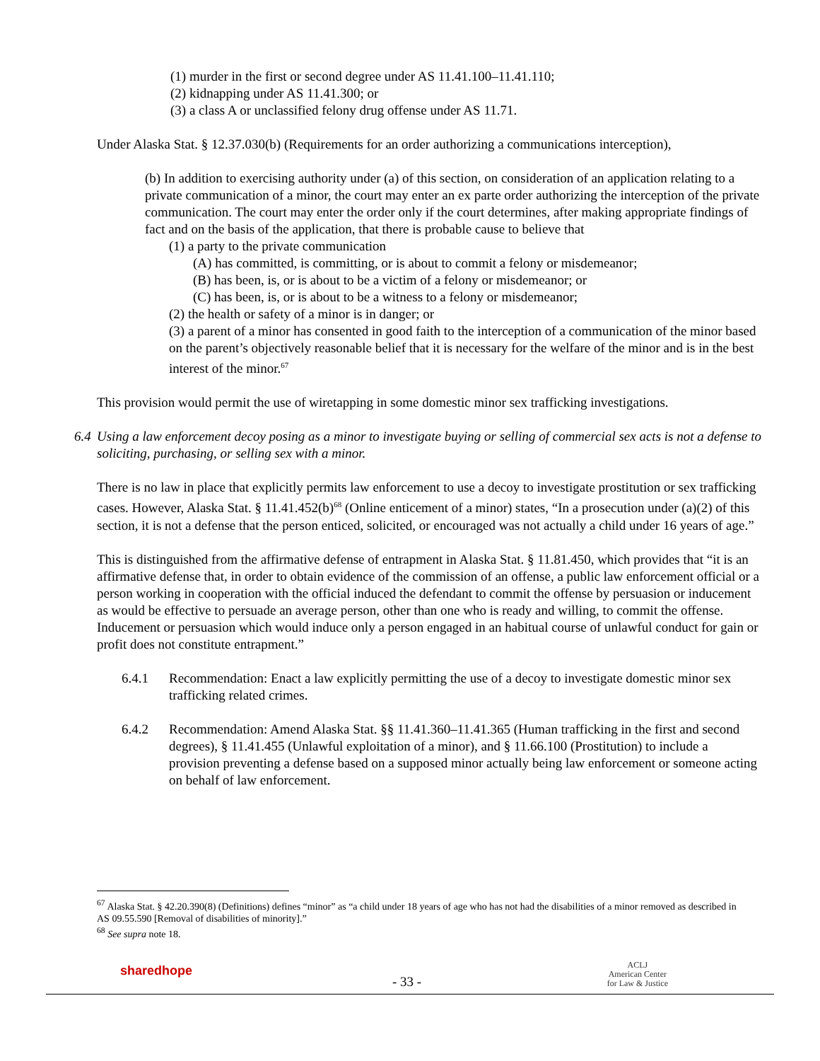(1) murder in the first or second degree under AS 11.41.100–11.41.110;
(2) kidnapping under AS 11.41.300; or
(3) a class A or unclassified felony drug offense under AS 11.71.
Under Alaska Stat. § 12.37.030(b) (Requirements for an order authorizing a communications interception),
(b) In addition to exercising authority under (a) of this section, on consideration of an application relating to a private communication of a minor, the court may enter an ex parte order authorizing the interception of the private communication. The court may enter the order only if the court determines, after making appropriate findings of fact and on the basis of the application, that there is probable cause to believe that
(1) a party to the private communication
(A) has committed, is committing, or is about to commit a felony or misdemeanor;
(B) has been, is, or is about to be a victim of a felony or misdemeanor; or
(C) has been, is, or is about to be a witness to a felony or misdemeanor;
(2) the health or safety of a minor is in danger; or
(3) a parent of a minor has consented in good faith to the interception of a communication of the minor based on the parent’s objectively reasonable belief that it is necessary for the welfare of the minor and is in the best interest of the minor.<sup>67</sup>
This provision would permit the use of wiretapping in some domestic minor sex trafficking investigations.
6.4 Using a law enforcement decoy posing as a minor to investigate buying or selling of commercial sex acts is not a defense to soliciting, purchasing, or selling sex with a minor.
There is no law in place that explicitly permits law enforcement to use a decoy to investigate prostitution or sex trafficking cases. However, Alaska Stat. § 11.41.452(b)<sup>68</sup> (Online enticement of a minor) states, “In a prosecution under (a)(2) of this section, it is not a defense that the person enticed, solicited, or encouraged was not actually a child under 16 years of age.”
This is distinguished from the affirmative defense of entrapment in Alaska Stat. § 11.81.450, which provides that “it is an affirmative defense that, in order to obtain evidence of the commission of an offense, a public law enforcement official or a person working in cooperation with the official induced the defendant to commit the offense by persuasion or inducement as would be effective to persuade an average person, other than one who is ready and willing, to commit the offense. Inducement or persuasion which would induce only a person engaged in an habitual course of unlawful conduct for gain or profit does not constitute entrapment.”
6.4.1 Recommendation: Enact a law explicitly permitting the use of a decoy to investigate domestic minor sex trafficking related crimes.
6.4.2 Recommendation: Amend Alaska Stat. §§ 11.41.360–11.41.365 (Human trafficking in the first and second degrees), § 11.41.455 (Unlawful exploitation of a minor), and § 11.66.100 (Prostitution) to include a provision preventing a defense based on a supposed minor actually being law enforcement or someone acting on behalf of law enforcement.
<sup>67</sup> Alaska Stat. § 42.20.390(8) (Definitions) defines “minor” as “a child under 18 years of age who has not had the disabilities of a minor removed as described in AS 09.55.590 [Removal of disabilities of minority].”
<sup>68</sup> See supra note 18.
sharedhope
- 33 -
ACLJ
American Center
for Law & Justice